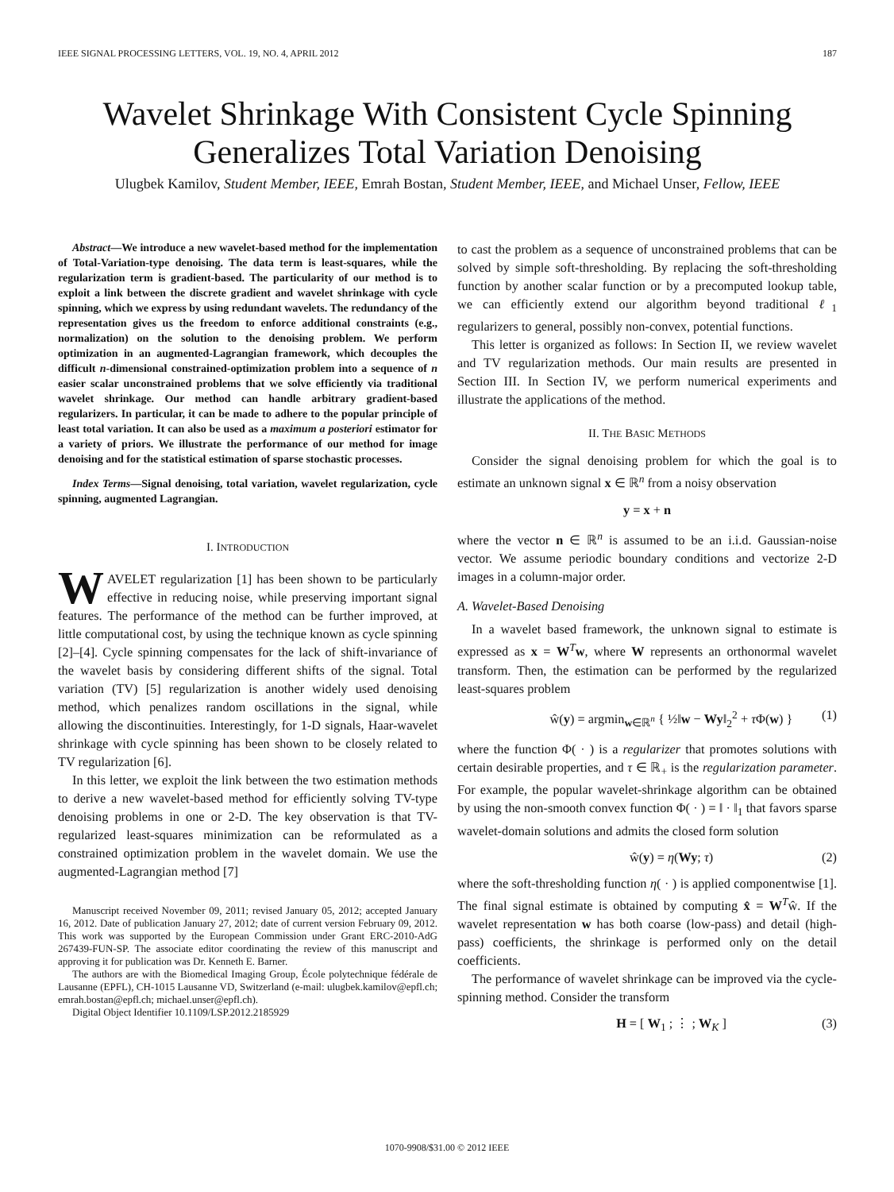IEEE SIGNAL PROCESSING LETTERS, VOL. 19, NO. 4, APRIL 2012 187
Wavelet Shrinkage With Consistent Cycle Spinning Generalizes Total Variation Denoising
Ulugbek Kamilov, Student Member, IEEE, Emrah Bostan, Student Member, IEEE, and Michael Unser, Fellow, IEEE
Abstract—We introduce a new wavelet-based method for the implementation of Total-Variation-type denoising. The data term is least-squares, while the regularization term is gradient-based. The particularity of our method is to exploit a link between the discrete gradient and wavelet shrinkage with cycle spinning, which we express by using redundant wavelets. The redundancy of the representation gives us the freedom to enforce additional constraints (e.g., normalization) on the solution to the denoising problem. We perform optimization in an augmented-Lagrangian framework, which decouples the difficult n-dimensional constrained-optimization problem into a sequence of n easier scalar unconstrained problems that we solve efficiently via traditional wavelet shrinkage. Our method can handle arbitrary gradient-based regularizers. In particular, it can be made to adhere to the popular principle of least total variation. It can also be used as a maximum a posteriori estimator for a variety of priors. We illustrate the performance of our method for image denoising and for the statistical estimation of sparse stochastic processes.
Index Terms—Signal denoising, total variation, wavelet regularization, cycle spinning, augmented Lagrangian.
I. INTRODUCTION
WAVELET regularization [1] has been shown to be particularly effective in reducing noise, while preserving important signal features. The performance of the method can be further improved, at little computational cost, by using the technique known as cycle spinning [2]–[4]. Cycle spinning compensates for the lack of shift-invariance of the wavelet basis by considering different shifts of the signal. Total variation (TV) [5] regularization is another widely used denoising method, which penalizes random oscillations in the signal, while allowing the discontinuities. Interestingly, for 1-D signals, Haar-wavelet shrinkage with cycle spinning has been shown to be closely related to TV regularization [6].
In this letter, we exploit the link between the two estimation methods to derive a new wavelet-based method for efficiently solving TV-type denoising problems in one or 2-D. The key observation is that TV-regularized least-squares minimization can be reformulated as a constrained optimization problem in the wavelet domain. We use the augmented-Lagrangian method [7]
Manuscript received November 09, 2011; revised January 05, 2012; accepted January 16, 2012. Date of publication January 27, 2012; date of current version February 09, 2012. This work was supported by the European Commission under Grant ERC-2010-AdG 267439-FUN-SP. The associate editor coordinating the review of this manuscript and approving it for publication was Dr. Kenneth E. Barner.
The authors are with the Biomedical Imaging Group, École polytechnique fédérale de Lausanne (EPFL), CH-1015 Lausanne VD, Switzerland (e-mail: ulugbek.kamilov@epfl.ch; emrah.bostan@epfl.ch; michael.unser@epfl.ch).
Digital Object Identifier 10.1109/LSP.2012.2185929
to cast the problem as a sequence of unconstrained problems that can be solved by simple soft-thresholding. By replacing the soft-thresholding function by another scalar function or by a precomputed lookup table, we can efficiently extend our algorithm beyond traditional ℓ<sub>1</sub> regularizers to general, possibly non-convex, potential functions.
This letter is organized as follows: In Section II, we review wavelet and TV regularization methods. Our main results are presented in Section III. In Section IV, we perform numerical experiments and illustrate the applications of the method.
II. THE BASIC METHODS
Consider the signal denoising problem for which the goal is to estimate an unknown signal x ∈ ℝ<sup>n</sup> from a noisy observation
y = x + n
where the vector n ∈ ℝ<sup>n</sup> is assumed to be an i.i.d. Gaussian-noise vector. We assume periodic boundary conditions and vectorize 2-D images in a column-major order.
A. Wavelet-Based Denoising
In a wavelet based framework, the unknown signal to estimate is expressed as x = W<sup>T</sup>w, where W represents an orthonormal wavelet transform. Then, the estimation can be performed by the regularized least-squares problem
ŵ(y) = argmin<sub>w∈ℝ<sup>n</sup></sub> { ½‖w − Wy‖<sub>2</sub><sup>2</sup> + τ Φ(w) } (1)
where the function Φ( · ) is a regularizer that promotes solutions with certain desirable properties, and τ ∈ ℝ<sub>+</sub> is the regularization parameter. For example, the popular wavelet-shrinkage algorithm can be obtained by using the non-smooth convex function Φ( · ) = ‖ · ‖<sub>1</sub> that favors sparse wavelet-domain solutions and admits the closed form solution
ŵ(y) = η(Wy; τ) (2)
where the soft-thresholding function η( · ) is applied componentwise [1]. The final signal estimate is obtained by computing x̂ = W<sup>T</sup>ŵ. If the wavelet representation w has both coarse (low-pass) and detail (high-pass) coefficients, the shrinkage is performed only on the detail coefficients.
The performance of wavelet shrinkage can be improved via the cycle-spinning method. Consider the transform
H = [ W<sub>1</sub> ; ⋮ ; W<sub>K</sub> ] (3)
1070-9908/$31.00 © 2012 IEEE